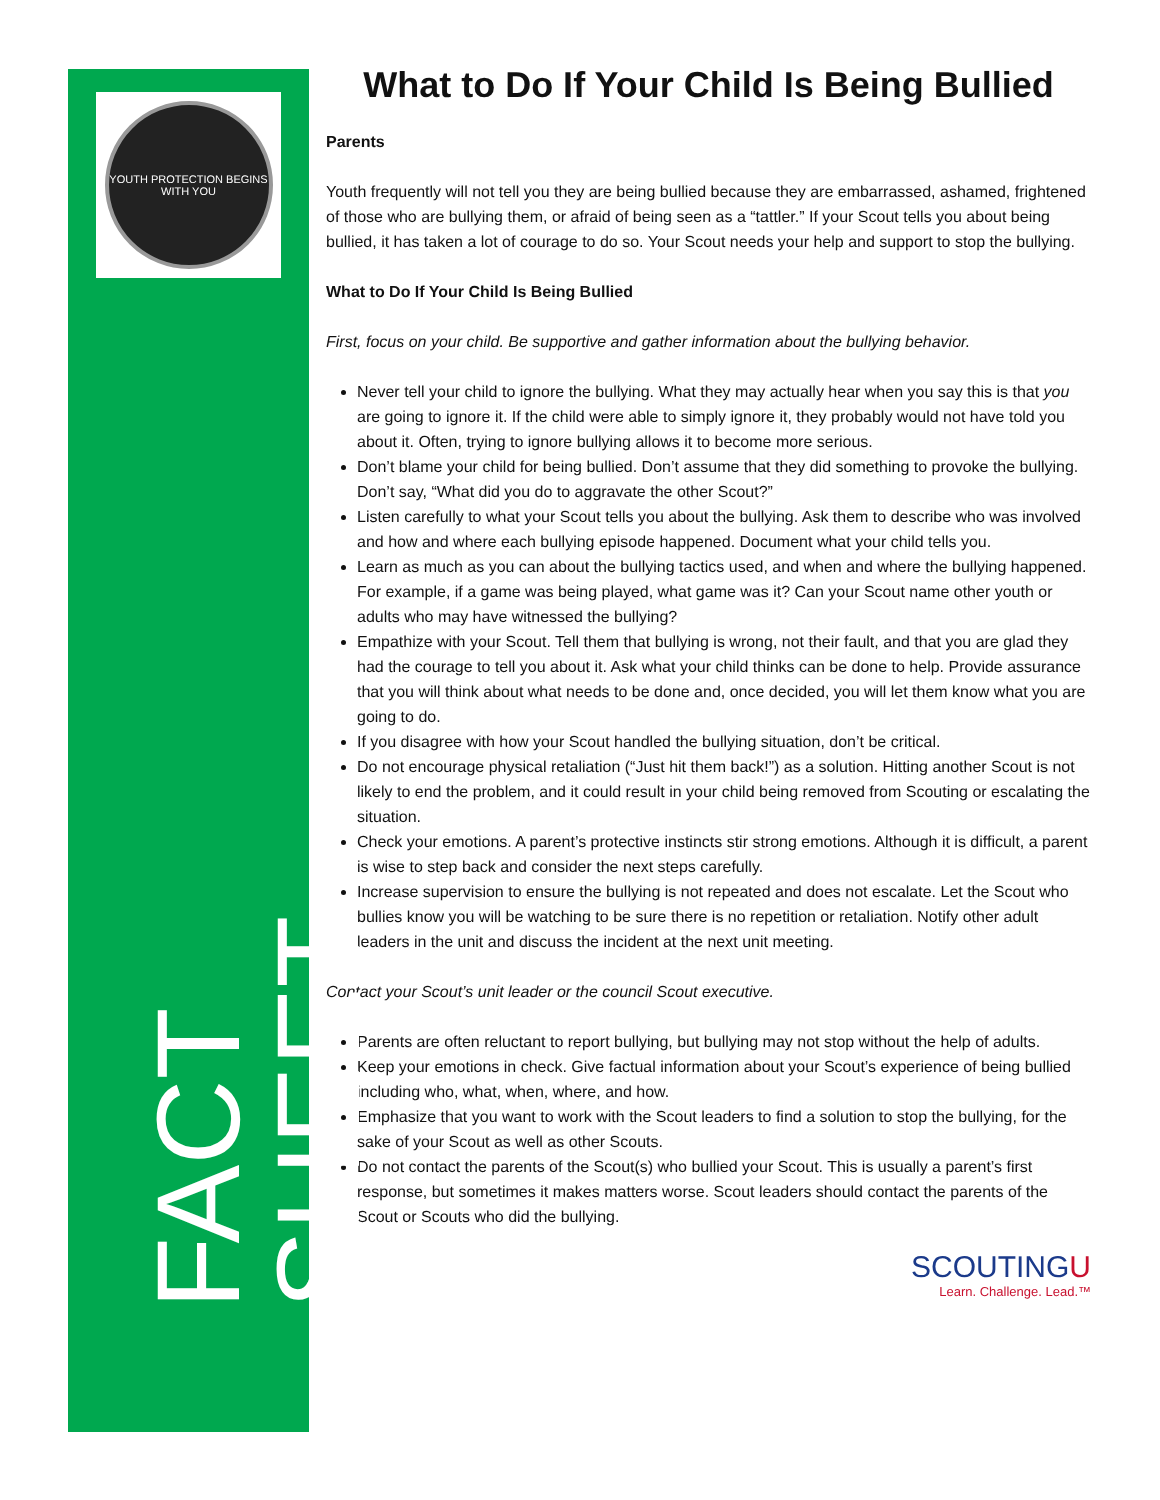YOUTH PROTECTION BEGINS WITH YOU
FACT SHEET
What to Do If Your Child Is Being Bullied
Parents
Youth frequently will not tell you they are being bullied because they are embarrassed, ashamed, frightened of those who are bullying them, or afraid of being seen as a “tattler.” If your Scout tells you about being bullied, it has taken a lot of courage to do so. Your Scout needs your help and support to stop the bullying.
What to Do If Your Child Is Being Bullied
First, focus on your child. Be supportive and gather information about the bullying behavior.
Never tell your child to ignore the bullying. What they may actually hear when you say this is that you are going to ignore it. If the child were able to simply ignore it, they probably would not have told you about it. Often, trying to ignore bullying allows it to become more serious.
Don’t blame your child for being bullied. Don’t assume that they did something to provoke the bullying. Don’t say, “What did you do to aggravate the other Scout?”
Listen carefully to what your Scout tells you about the bullying. Ask them to describe who was involved and how and where each bullying episode happened. Document what your child tells you.
Learn as much as you can about the bullying tactics used, and when and where the bullying happened. For example, if a game was being played, what game was it? Can your Scout name other youth or adults who may have witnessed the bullying?
Empathize with your Scout. Tell them that bullying is wrong, not their fault, and that you are glad they had the courage to tell you about it. Ask what your child thinks can be done to help. Provide assurance that you will think about what needs to be done and, once decided, you will let them know what you are going to do.
If you disagree with how your Scout handled the bullying situation, don’t be critical.
Do not encourage physical retaliation (“Just hit them back!”) as a solution. Hitting another Scout is not likely to end the problem, and it could result in your child being removed from Scouting or escalating the situation.
Check your emotions. A parent’s protective instincts stir strong emotions. Although it is difficult, a parent is wise to step back and consider the next steps carefully.
Increase supervision to ensure the bullying is not repeated and does not escalate. Let the Scout who bullies know you will be watching to be sure there is no repetition or retaliation. Notify other adult leaders in the unit and discuss the incident at the next unit meeting.
Contact your Scout’s unit leader or the council Scout executive.
Parents are often reluctant to report bullying, but bullying may not stop without the help of adults.
Keep your emotions in check. Give factual information about your Scout’s experience of being bullied including who, what, when, where, and how.
Emphasize that you want to work with the Scout leaders to find a solution to stop the bullying, for the sake of your Scout as well as other Scouts.
Do not contact the parents of the Scout(s) who bullied your Scout. This is usually a parent’s first response, but sometimes it makes matters worse. Scout leaders should contact the parents of the Scout or Scouts who did the bullying.
SCOUTINGU
Learn. Challenge. Lead.™